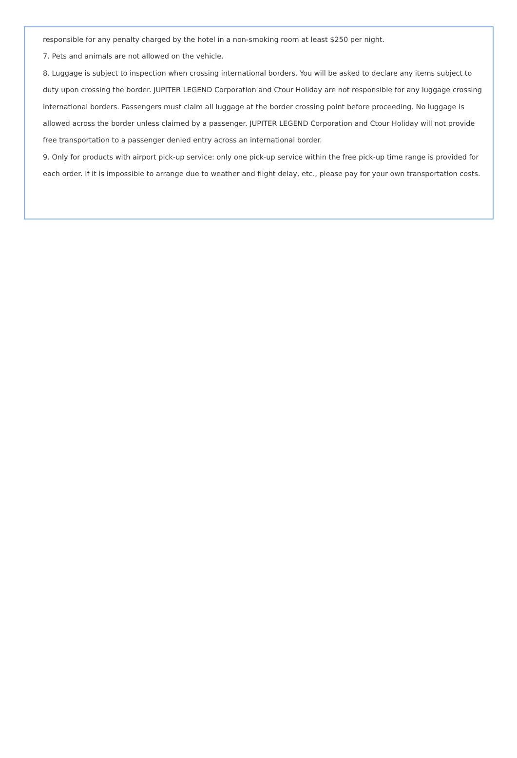responsible for any penalty charged by the hotel in a non-smoking room at least $250 per night.
7. Pets and animals are not allowed on the vehicle.
8. Luggage is subject to inspection when crossing international borders. You will be asked to declare any items subject to duty upon crossing the border. JUPITER LEGEND Corporation and Ctour Holiday are not responsible for any luggage crossing international borders. Passengers must claim all luggage at the border crossing point before proceeding. No luggage is allowed across the border unless claimed by a passenger. JUPITER LEGEND Corporation and Ctour Holiday will not provide free transportation to a passenger denied entry across an international border.
9. Only for products with airport pick-up service: only one pick-up service within the free pick-up time range is provided for each order. If it is impossible to arrange due to weather and flight delay, etc., please pay for your own transportation costs.